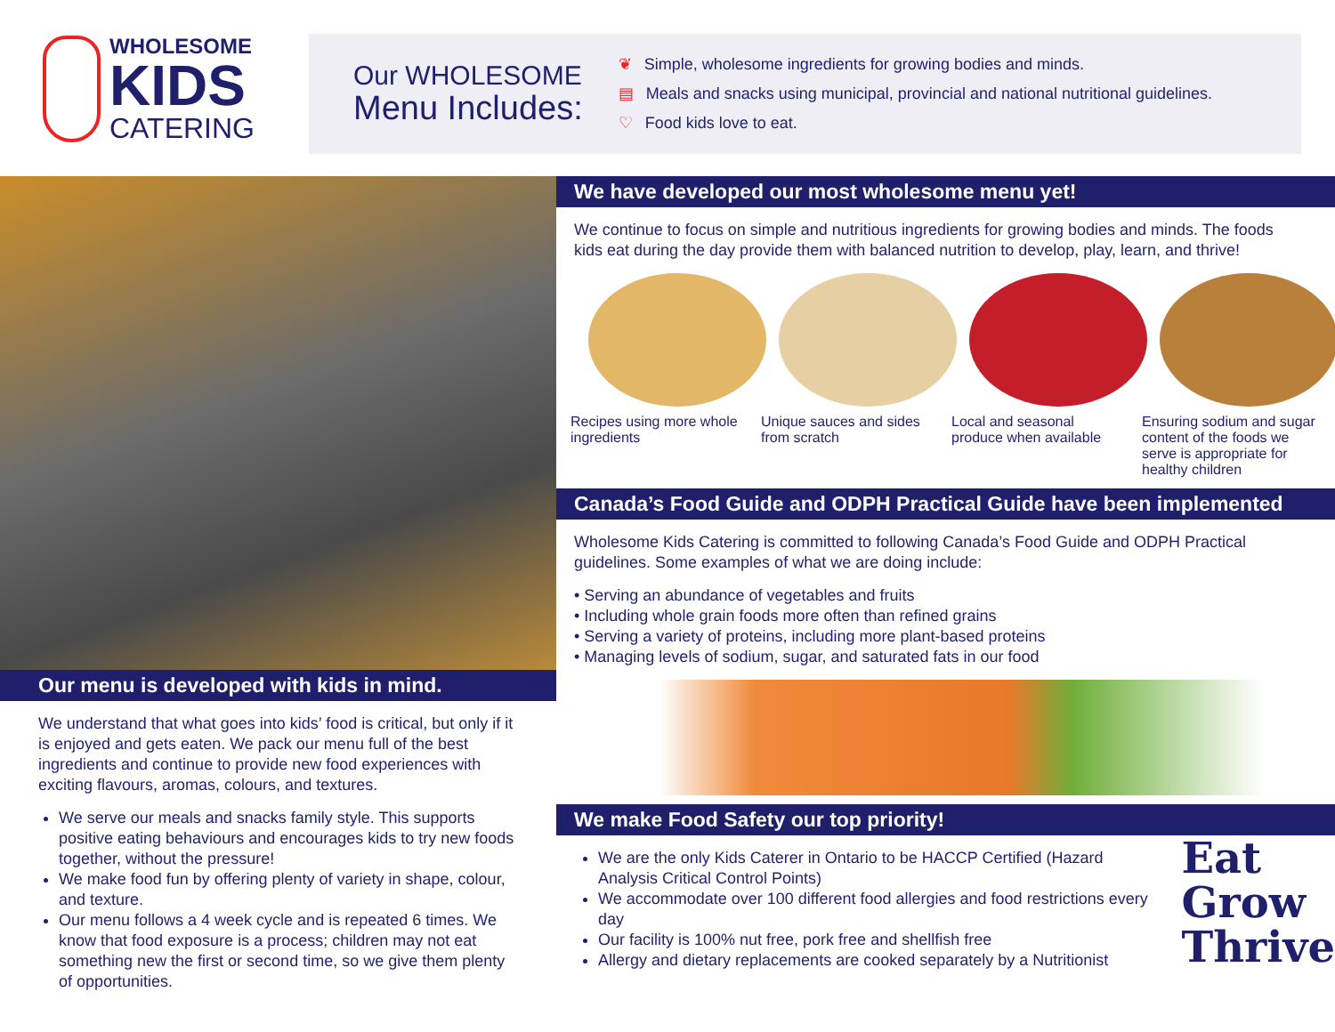WHOLESOME
KIDS
CATERING
Our WHOLESOME
Menu Includes:
❦ Simple, wholesome ingredients for growing bodies and minds.
▤ Meals and snacks using municipal, provincial and national nutritional guidelines.
♡ Food kids love to eat.
Our menu is developed with kids in mind.
We understand that what goes into kids’ food is critical, but only if it is enjoyed and gets eaten. We pack our menu full of the best ingredients and continue to provide new food experiences with exciting flavours, aromas, colours, and textures.
We serve our meals and snacks family style. This supports positive eating behaviours and encourages kids to try new foods together, without the pressure!
We make food fun by offering plenty of variety in shape, colour, and texture.
Our menu follows a 4 week cycle and is repeated 6 times. We know that food exposure is a process; children may not eat something new the first or second time, so we give them plenty of opportunities.
We have developed our most wholesome menu yet!
We continue to focus on simple and nutritious ingredients for growing bodies and minds. The foods kids eat during the day provide them with balanced nutrition to develop, play, learn, and thrive!
Recipes using more whole ingredients
Unique sauces and sides from scratch
Local and seasonal produce when available
Ensuring sodium and sugar content of the foods we serve is appropriate for healthy children
Canada’s Food Guide and ODPH Practical Guide have been implemented
Wholesome Kids Catering is committed to following Canada’s Food Guide and ODPH Practical guidelines. Some examples of what we are doing include:
• Serving an abundance of vegetables and fruits
• Including whole grain foods more often than refined grains
• Serving a variety of proteins, including more plant-based proteins
• Managing levels of sodium, sugar, and saturated fats in our food
We make Food Safety our top priority!
We are the only Kids Caterer in Ontario to be HACCP Certified (Hazard Analysis Critical Control Points)
We accommodate over 100 different food allergies and food restrictions every day
Our facility is 100% nut free, pork free and shellfish free
Allergy and dietary replacements are cooked separately by a Nutritionist
Eat
Grow
Thrive